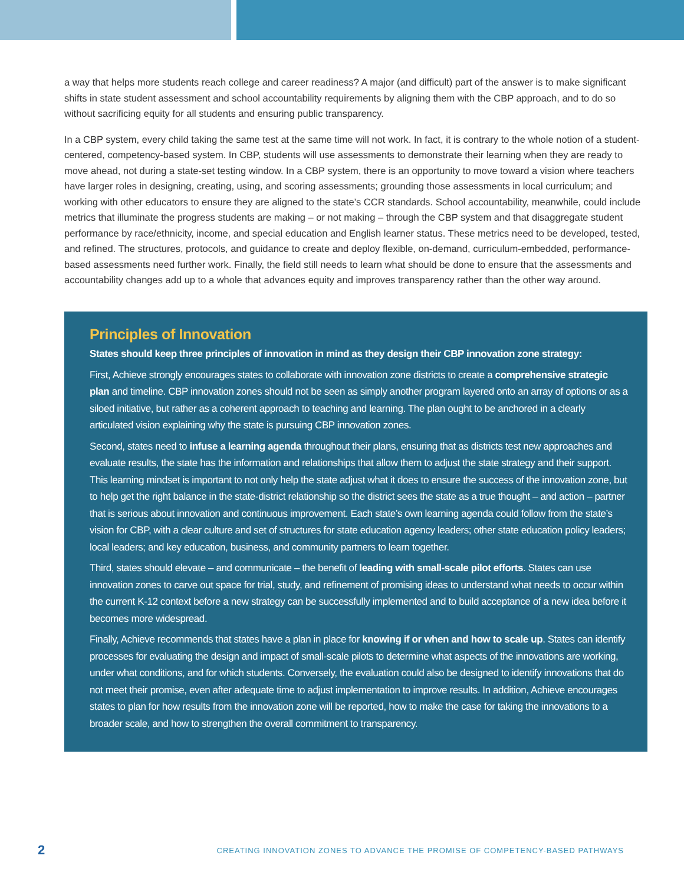a way that helps more students reach college and career readiness? A major (and difficult) part of the answer is to make significant shifts in state student assessment and school accountability requirements by aligning them with the CBP approach, and to do so without sacrificing equity for all students and ensuring public transparency.
In a CBP system, every child taking the same test at the same time will not work. In fact, it is contrary to the whole notion of a student-centered, competency-based system. In CBP, students will use assessments to demonstrate their learning when they are ready to move ahead, not during a state-set testing window. In a CBP system, there is an opportunity to move toward a vision where teachers have larger roles in designing, creating, using, and scoring assessments; grounding those assessments in local curriculum; and working with other educators to ensure they are aligned to the state’s CCR standards. School accountability, meanwhile, could include metrics that illuminate the progress students are making – or not making – through the CBP system and that disaggregate student performance by race/ethnicity, income, and special education and English learner status. These metrics need to be developed, tested, and refined. The structures, protocols, and guidance to create and deploy flexible, on-demand, curriculum-embedded, performance-based assessments need further work. Finally, the field still needs to learn what should be done to ensure that the assessments and accountability changes add up to a whole that advances equity and improves transparency rather than the other way around.
Principles of Innovation
States should keep three principles of innovation in mind as they design their CBP innovation zone strategy:
First, Achieve strongly encourages states to collaborate with innovation zone districts to create a comprehensive strategic plan and timeline. CBP innovation zones should not be seen as simply another program layered onto an array of options or as a siloed initiative, but rather as a coherent approach to teaching and learning. The plan ought to be anchored in a clearly articulated vision explaining why the state is pursuing CBP innovation zones.
Second, states need to infuse a learning agenda throughout their plans, ensuring that as districts test new approaches and evaluate results, the state has the information and relationships that allow them to adjust the state strategy and their support. This learning mindset is important to not only help the state adjust what it does to ensure the success of the innovation zone, but to help get the right balance in the state-district relationship so the district sees the state as a true thought – and action – partner that is serious about innovation and continuous improvement. Each state’s own learning agenda could follow from the state’s vision for CBP, with a clear culture and set of structures for state education agency leaders; other state education policy leaders; local leaders; and key education, business, and community partners to learn together.
Third, states should elevate – and communicate – the benefit of leading with small-scale pilot efforts. States can use innovation zones to carve out space for trial, study, and refinement of promising ideas to understand what needs to occur within the current K-12 context before a new strategy can be successfully implemented and to build acceptance of a new idea before it becomes more widespread.
Finally, Achieve recommends that states have a plan in place for knowing if or when and how to scale up. States can identify processes for evaluating the design and impact of small-scale pilots to determine what aspects of the innovations are working, under what conditions, and for which students. Conversely, the evaluation could also be designed to identify innovations that do not meet their promise, even after adequate time to adjust implementation to improve results. In addition, Achieve encourages states to plan for how results from the innovation zone will be reported, how to make the case for taking the innovations to a broader scale, and how to strengthen the overall commitment to transparency.
2 CREATING INNOVATION ZONES TO ADVANCE THE PROMISE OF COMPETENCY-BASED PATHWAYS